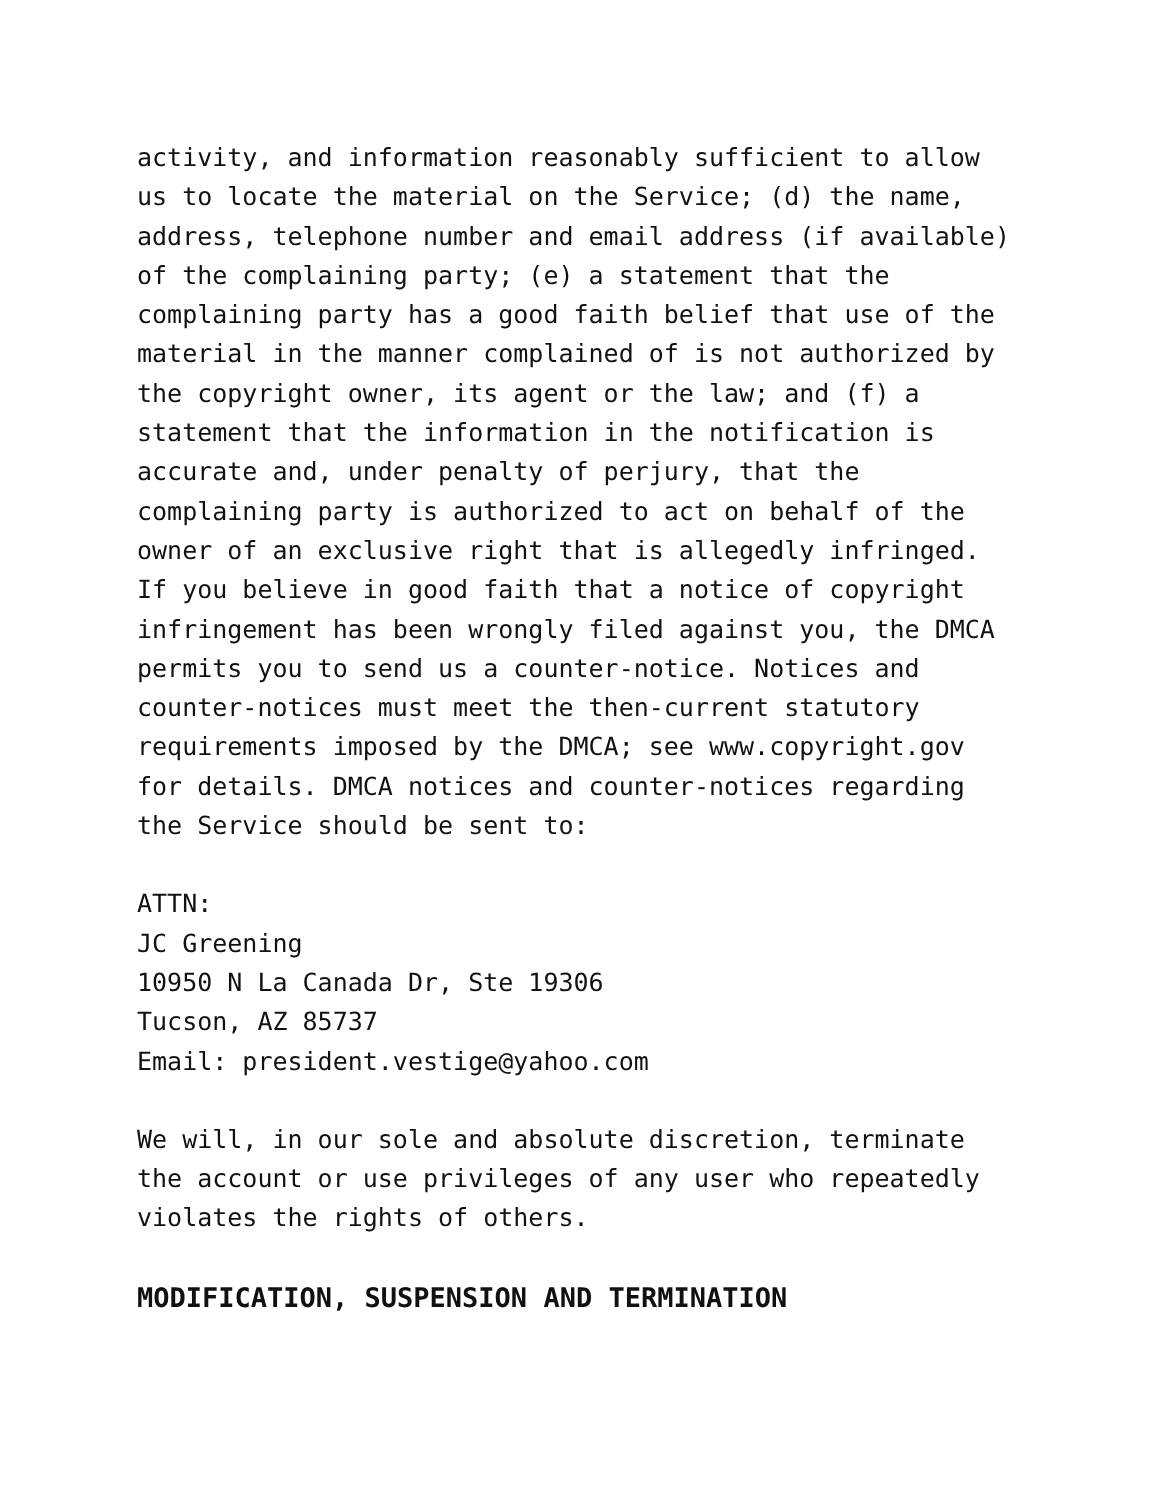activity, and information reasonably sufficient to allow us to locate the material on the Service; (d) the name, address, telephone number and email address (if available) of the complaining party; (e) a statement that the complaining party has a good faith belief that use of the material in the manner complained of is not authorized by the copyright owner, its agent or the law; and (f) a statement that the information in the notification is accurate and, under penalty of perjury, that the complaining party is authorized to act on behalf of the owner of an exclusive right that is allegedly infringed. If you believe in good faith that a notice of copyright infringement has been wrongly filed against you, the DMCA permits you to send us a counter-notice. Notices and counter-notices must meet the then-current statutory requirements imposed by the DMCA; see www.copyright.gov for details. DMCA notices and counter-notices regarding the Service should be sent to:
ATTN: JC Greening 10950 N La Canada Dr, Ste 19306 Tucson, AZ 85737 Email: president.vestige@yahoo.com
We will, in our sole and absolute discretion, terminate the account or use privileges of any user who repeatedly violates the rights of others.
MODIFICATION, SUSPENSION AND TERMINATION